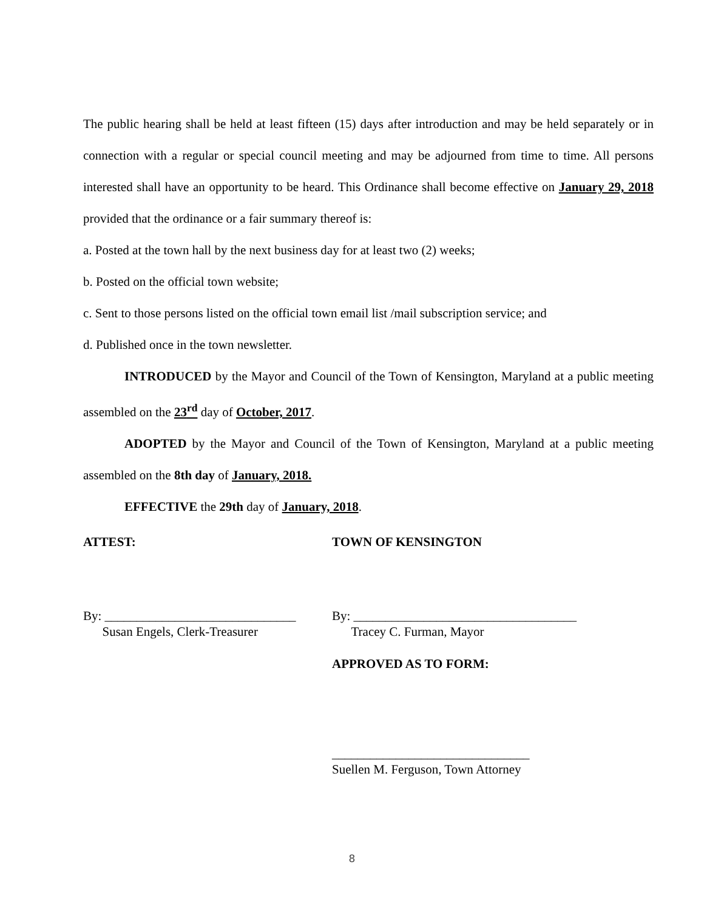The public hearing shall be held at least fifteen (15) days after introduction and may be held separately or in connection with a regular or special council meeting and may be adjourned from time to time. All persons interested shall have an opportunity to be heard. This Ordinance shall become effective on January 29, 2018 provided that the ordinance or a fair summary thereof is:
a. Posted at the town hall by the next business day for at least two (2) weeks;
b. Posted on the official town website;
c. Sent to those persons listed on the official town email list /mail subscription service; and
d. Published once in the town newsletter.
INTRODUCED by the Mayor and Council of the Town of Kensington, Maryland at a public meeting assembled on the 23<sup>rd</sup> day of October, 2017.
ADOPTED by the Mayor and Council of the Town of Kensington, Maryland at a public meeting assembled on the 8th day of January, 2018.
EFFECTIVE the 29th day of January, 2018.
ATTEST: TOWN OF KENSINGTON
By: ______________________________
Susan Engels, Clerk-Treasurer
By: ___________________________________
Tracey C. Furman, Mayor
APPROVED AS TO FORM:
_______________________________
Suellen M. Ferguson, Town Attorney
8